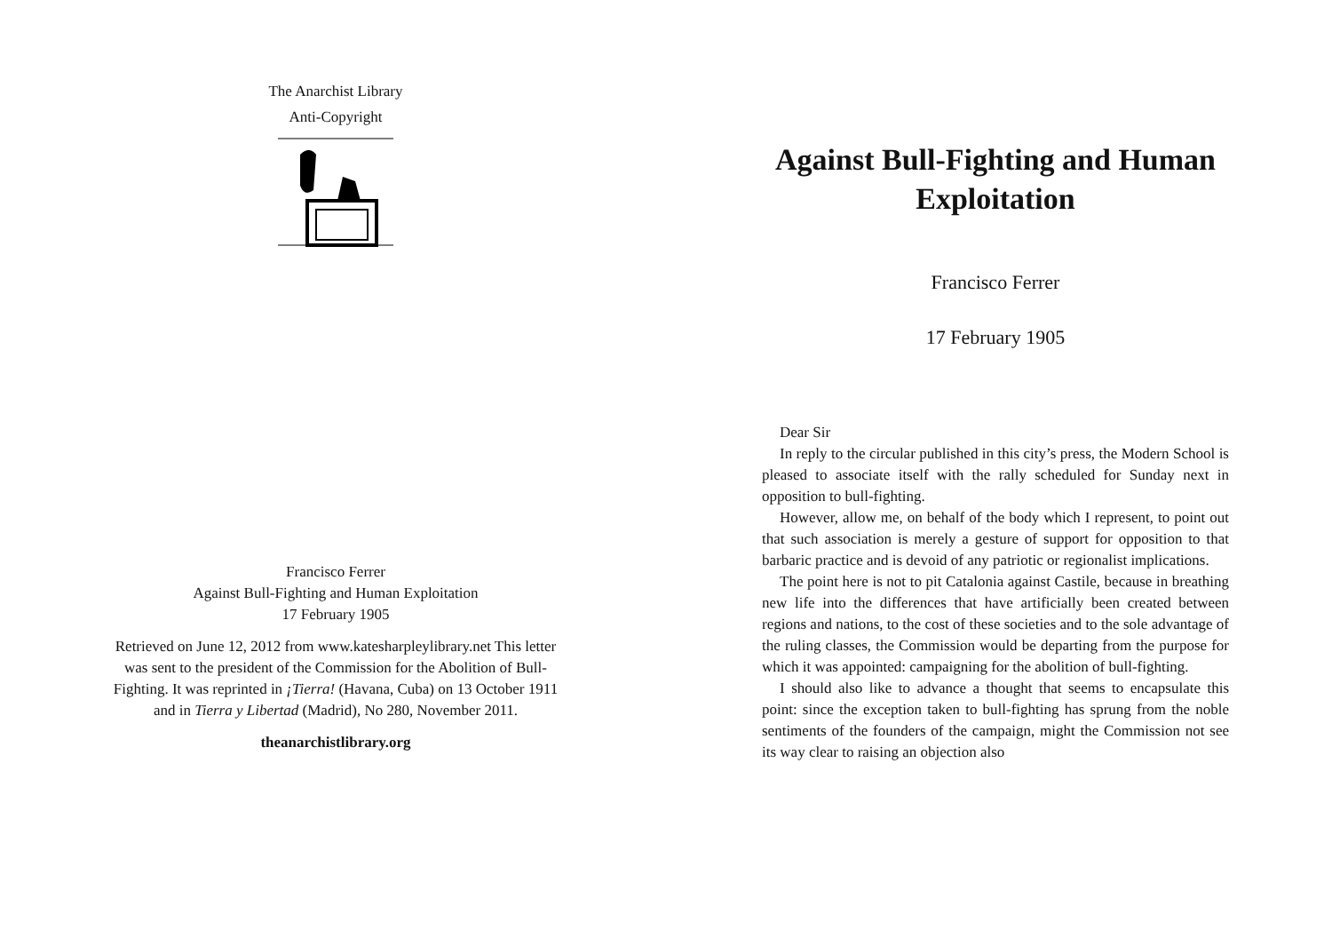The Anarchist Library
Anti-Copyright
Francisco Ferrer
Against Bull-Fighting and Human Exploitation
17 February 1905
Retrieved on June 12, 2012 from www.katesharpleylibrary.net This letter was sent to the president of the Commission for the Abolition of Bull-Fighting. It was reprinted in ¡Tierra! (Havana, Cuba) on 13 October 1911 and in Tierra y Libertad (Madrid), No 280, November 2011.
theanarchistlibrary.org
Against Bull-Fighting and Human Exploitation
Francisco Ferrer
17 February 1905
Dear Sir
In reply to the circular published in this city’s press, the Modern School is pleased to associate itself with the rally scheduled for Sunday next in opposition to bull-fighting.
However, allow me, on behalf of the body which I represent, to point out that such association is merely a gesture of support for opposition to that barbaric practice and is devoid of any patriotic or regionalist implications.
The point here is not to pit Catalonia against Castile, because in breathing new life into the differences that have artificially been created between regions and nations, to the cost of these societies and to the sole advantage of the ruling classes, the Commission would be departing from the purpose for which it was appointed: campaigning for the abolition of bull-fighting.
I should also like to advance a thought that seems to encapsulate this point: since the exception taken to bull-fighting has sprung from the noble sentiments of the founders of the campaign, might the Commission not see its way clear to raising an objection also